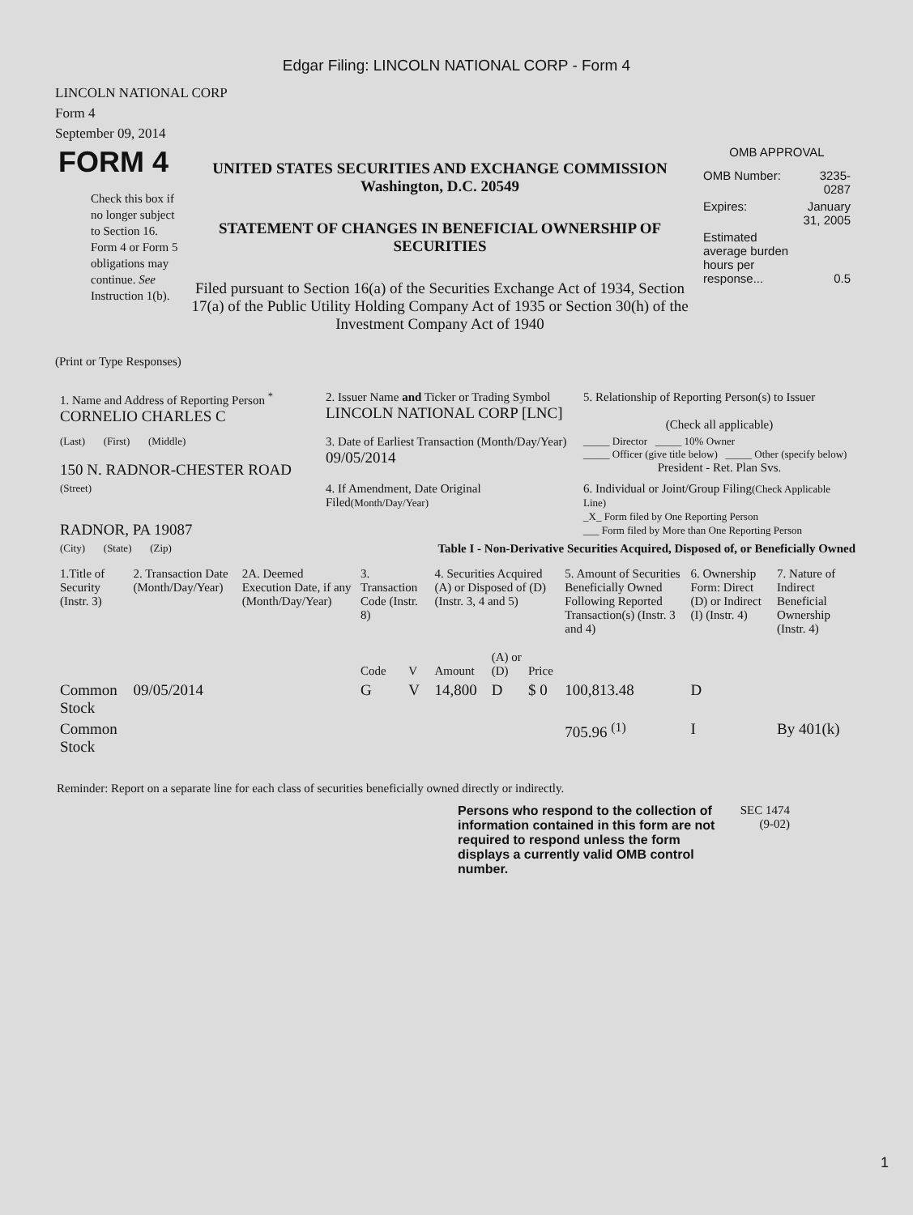Edgar Filing: LINCOLN NATIONAL CORP - Form 4
LINCOLN NATIONAL CORP
Form 4
September 09, 2014
| FORM 4 Check this box if no longer subject to Section 16. Form 4 or Form 5 obligations may continue. See Instruction 1(b). | UNITED STATES SECURITIES AND EXCHANGE COMMISSION Washington, D.C. 20549 STATEMENT OF CHANGES IN BENEFICIAL OWNERSHIP OF SECURITIES Filed pursuant to Section 16(a) of the Securities Exchange Act of 1934, Section 17(a) of the Public Utility Holding Company Act of 1935 or Section 30(h) of the Investment Company Act of 1940 | OMB APPROVAL / OMB Number: / 3235-0287 / / Expires: / January 31, 2005 / / Estimated average burden hours per response... / 0.5 / |
(Print or Type Responses)
| 1. Name and Address of Reporting Person <sup>*</sup> CORNELIO CHARLES C | 2. Issuer Name and Ticker or Trading Symbol LINCOLN NATIONAL CORP [LNC] | 5. Relationship of Reporting Person(s) to Issuer (Check all applicable) |
| (Last) (First) (Middle) 150 N. RADNOR-CHESTER ROAD | 3. Date of Earliest Transaction (Month/Day/Year) 09/05/2014 | _____ Director _____ 10% Owner _____ Officer (give title below) _____ Other (specify below) President - Ret. Plan Svs. |
| (Street) RADNOR, PA 19087 | 4. If Amendment, Date Original Filed (Month/Day/Year) | 6. Individual or Joint/Group Filing (Check Applicable Line) _X_ Form filed by One Reporting Person ___ Form filed by More than One Reporting Person |
| (City) (State) (Zip) | Table I - Non-Derivative Securities Acquired, Disposed of, or Beneficially Owned | |
| 1.Title of Security (Instr. 3) | 2. Transaction Date (Month/Day/Year) | 2A. Deemed Execution Date, if any (Month/Day/Year) | 3. Transaction Code (Instr. 8) | | 4. Securities Acquired (A) or Disposed of (D) (Instr. 3, 4 and 5) | | | 5. Amount of Securities Beneficially Owned Following Reported Transaction(s) (Instr. 3 and 4) | 6. Ownership Form: Direct (D) or Indirect (I) (Instr. 4) | 7. Nature of Indirect Beneficial Ownership (Instr. 4) |
| --- | --- | --- | --- | --- | --- | --- | --- | --- | --- | --- |
| | | | Code | V | Amount | (A) or (D) | Price | | | |
| Common Stock | 09/05/2014 | | G | V | 14,800 | D | $ 0 | 100,813.48 | D | |
| Common Stock | | | | | | | | 705.96 <sup>(1)</sup> | I | By 401(k) |
Reminder: Report on a separate line for each class of securities beneficially owned directly or indirectly.
Persons who respond to the collection of information contained in this form are not required to respond unless the form displays a currently valid OMB control number.
SEC 1474
(9-02)
1